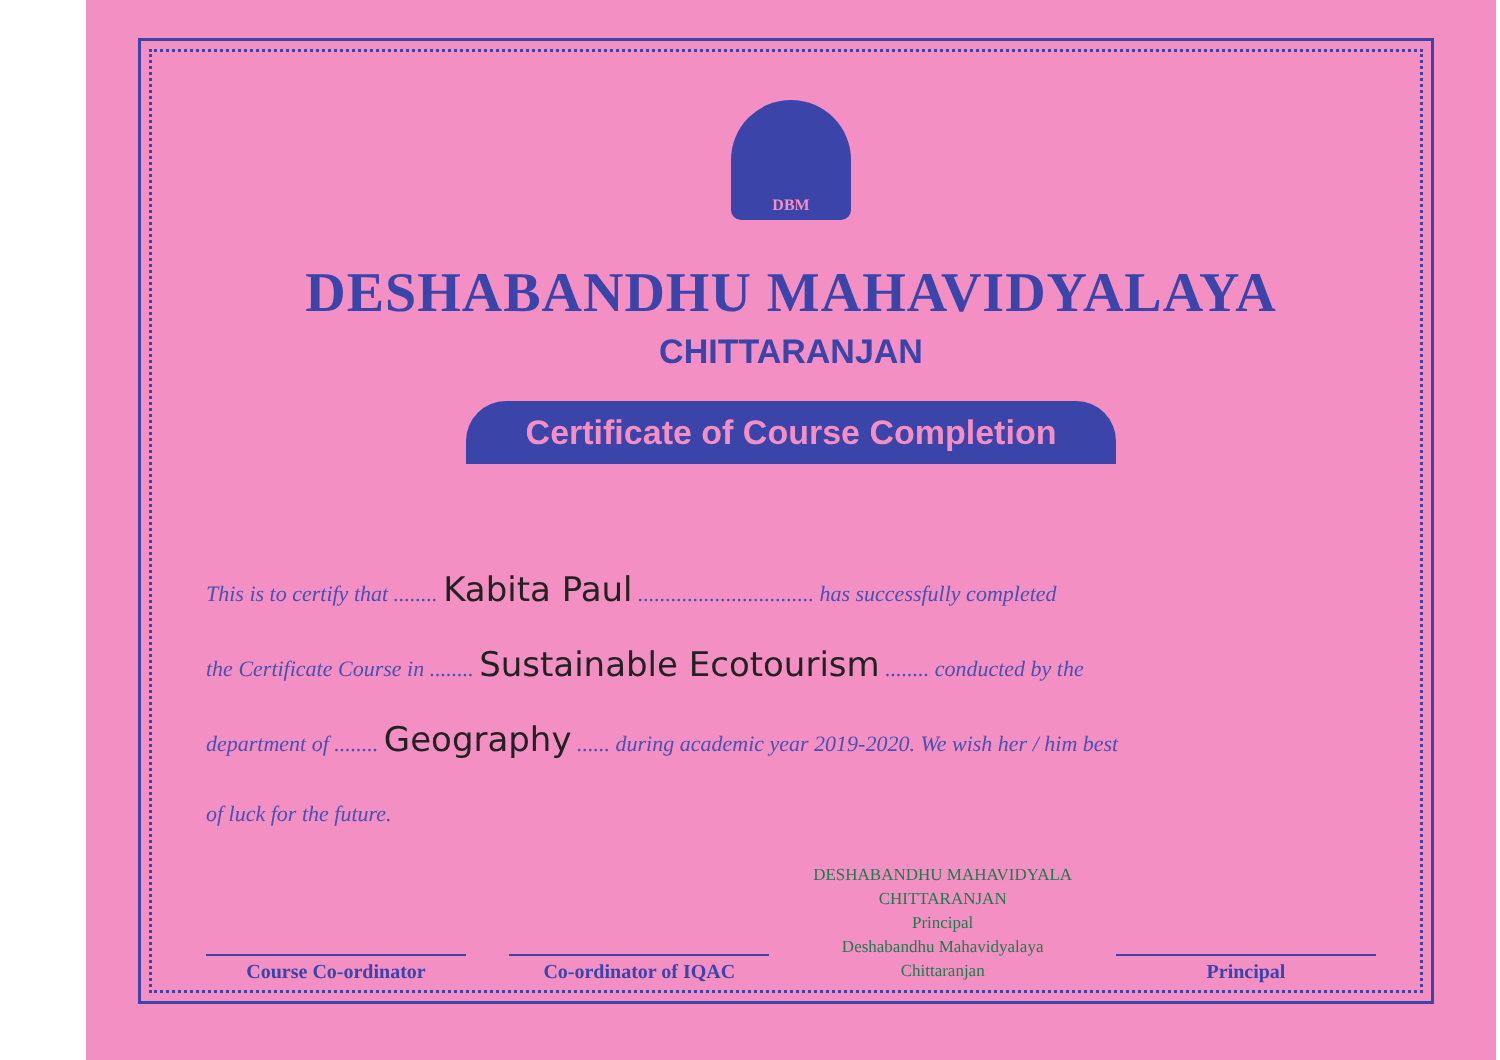DBM
DESHABANDHU MAHAVIDYALAYA
CHITTARANJAN
Certificate of Course Completion
This is to certify that ........ Kabita Paul ................................ has successfully completed
the Certificate Course in ........ Sustainable Ecotourism ........ conducted by the
department of ........ Geography ...... during academic year 2019-2020. We wish her / him best
of luck for the future.
Course Co-ordinator
Co-ordinator of IQAC
DESHABANDHU MAHAVIDYALA CHITTARANJAN
Principal
Deshabandhu Mahavidyalaya
Chittaranjan
Principal